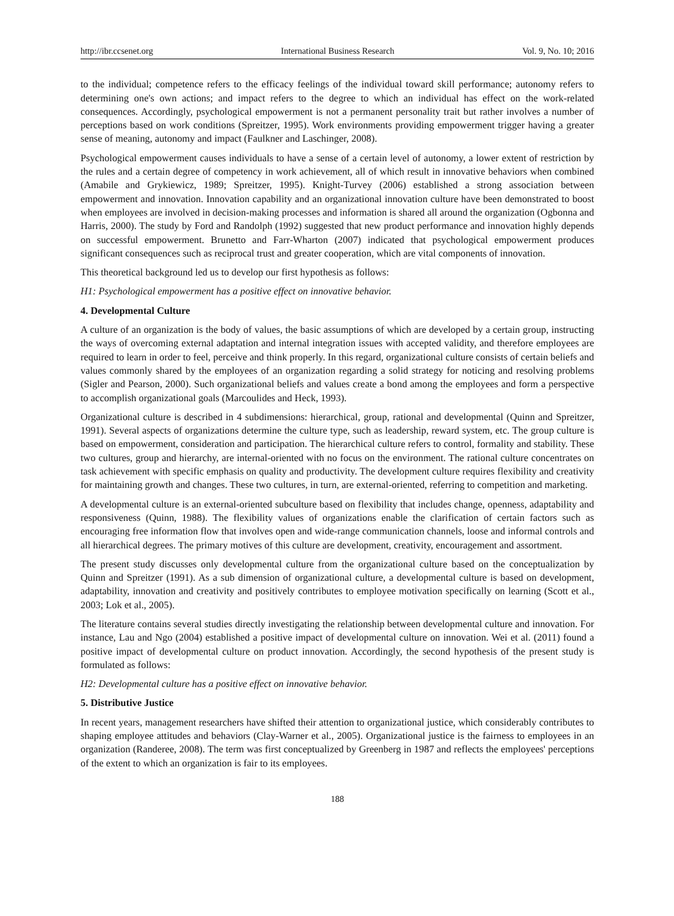http://ibr.ccsenet.org International Business Research Vol. 9, No. 10; 2016
to the individual; competence refers to the efficacy feelings of the individual toward skill performance; autonomy refers to determining one's own actions; and impact refers to the degree to which an individual has effect on the work-related consequences. Accordingly, psychological empowerment is not a permanent personality trait but rather involves a number of perceptions based on work conditions (Spreitzer, 1995). Work environments providing empowerment trigger having a greater sense of meaning, autonomy and impact (Faulkner and Laschinger, 2008).
Psychological empowerment causes individuals to have a sense of a certain level of autonomy, a lower extent of restriction by the rules and a certain degree of competency in work achievement, all of which result in innovative behaviors when combined (Amabile and Grykiewicz, 1989; Spreitzer, 1995). Knight-Turvey (2006) established a strong association between empowerment and innovation. Innovation capability and an organizational innovation culture have been demonstrated to boost when employees are involved in decision-making processes and information is shared all around the organization (Ogbonna and Harris, 2000). The study by Ford and Randolph (1992) suggested that new product performance and innovation highly depends on successful empowerment. Brunetto and Farr-Wharton (2007) indicated that psychological empowerment produces significant consequences such as reciprocal trust and greater cooperation, which are vital components of innovation.
This theoretical background led us to develop our first hypothesis as follows:
H1: Psychological empowerment has a positive effect on innovative behavior.
4. Developmental Culture
A culture of an organization is the body of values, the basic assumptions of which are developed by a certain group, instructing the ways of overcoming external adaptation and internal integration issues with accepted validity, and therefore employees are required to learn in order to feel, perceive and think properly. In this regard, organizational culture consists of certain beliefs and values commonly shared by the employees of an organization regarding a solid strategy for noticing and resolving problems (Sigler and Pearson, 2000). Such organizational beliefs and values create a bond among the employees and form a perspective to accomplish organizational goals (Marcoulides and Heck, 1993).
Organizational culture is described in 4 subdimensions: hierarchical, group, rational and developmental (Quinn and Spreitzer, 1991). Several aspects of organizations determine the culture type, such as leadership, reward system, etc. The group culture is based on empowerment, consideration and participation. The hierarchical culture refers to control, formality and stability. These two cultures, group and hierarchy, are internal-oriented with no focus on the environment. The rational culture concentrates on task achievement with specific emphasis on quality and productivity. The development culture requires flexibility and creativity for maintaining growth and changes. These two cultures, in turn, are external-oriented, referring to competition and marketing.
A developmental culture is an external-oriented subculture based on flexibility that includes change, openness, adaptability and responsiveness (Quinn, 1988). The flexibility values of organizations enable the clarification of certain factors such as encouraging free information flow that involves open and wide-range communication channels, loose and informal controls and all hierarchical degrees. The primary motives of this culture are development, creativity, encouragement and assortment.
The present study discusses only developmental culture from the organizational culture based on the conceptualization by Quinn and Spreitzer (1991). As a sub dimension of organizational culture, a developmental culture is based on development, adaptability, innovation and creativity and positively contributes to employee motivation specifically on learning (Scott et al., 2003; Lok et al., 2005).
The literature contains several studies directly investigating the relationship between developmental culture and innovation. For instance, Lau and Ngo (2004) established a positive impact of developmental culture on innovation. Wei et al. (2011) found a positive impact of developmental culture on product innovation. Accordingly, the second hypothesis of the present study is formulated as follows:
H2: Developmental culture has a positive effect on innovative behavior.
5. Distributive Justice
In recent years, management researchers have shifted their attention to organizational justice, which considerably contributes to shaping employee attitudes and behaviors (Clay-Warner et al., 2005). Organizational justice is the fairness to employees in an organization (Randeree, 2008). The term was first conceptualized by Greenberg in 1987 and reflects the employees' perceptions of the extent to which an organization is fair to its employees.
188